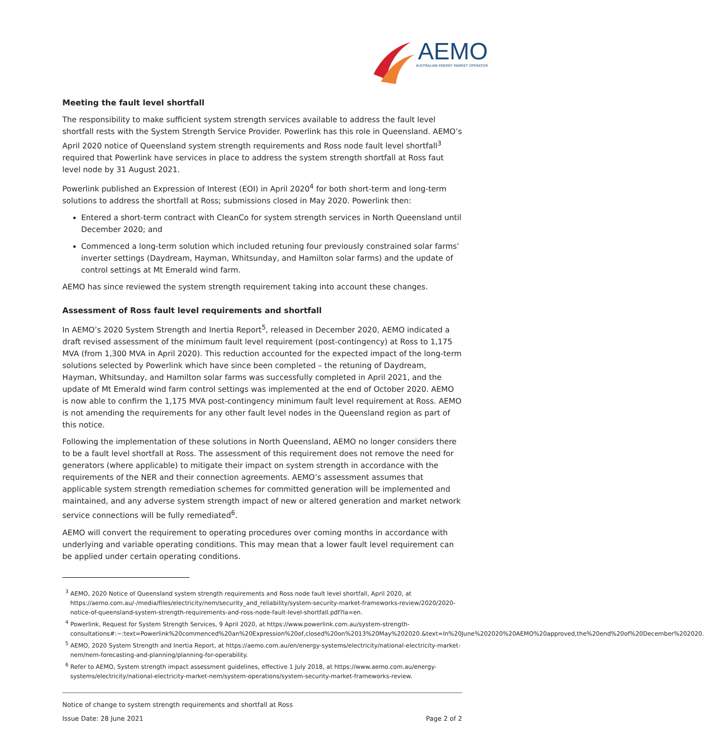AEMO
AUSTRALIAN ENERGY MARKET OPERATOR
Meeting the fault level shortfall
The responsibility to make sufficient system strength services available to address the fault level shortfall rests with the System Strength Service Provider. Powerlink has this role in Queensland. AEMO’s April 2020 notice of Queensland system strength requirements and Ross node fault level shortfall<sup>3</sup> required that Powerlink have services in place to address the system strength shortfall at Ross faut level node by 31 August 2021.
Powerlink published an Expression of Interest (EOI) in April 2020<sup>4</sup> for both short-term and long-term solutions to address the shortfall at Ross; submissions closed in May 2020. Powerlink then:
Entered a short-term contract with CleanCo for system strength services in North Queensland until December 2020; and
Commenced a long-term solution which included retuning four previously constrained solar farms’ inverter settings (Daydream, Hayman, Whitsunday, and Hamilton solar farms) and the update of control settings at Mt Emerald wind farm.
AEMO has since reviewed the system strength requirement taking into account these changes.
Assessment of Ross fault level requirements and shortfall
In AEMO’s 2020 System Strength and Inertia Report<sup>5</sup>, released in December 2020, AEMO indicated a draft revised assessment of the minimum fault level requirement (post-contingency) at Ross to 1,175 MVA (from 1,300 MVA in April 2020). This reduction accounted for the expected impact of the long-term solutions selected by Powerlink which have since been completed – the retuning of Daydream, Hayman, Whitsunday, and Hamilton solar farms was successfully completed in April 2021, and the update of Mt Emerald wind farm control settings was implemented at the end of October 2020. AEMO is now able to confirm the 1,175 MVA post-contingency minimum fault level requirement at Ross. AEMO is not amending the requirements for any other fault level nodes in the Queensland region as part of this notice.
Following the implementation of these solutions in North Queensland, AEMO no longer considers there to be a fault level shortfall at Ross. The assessment of this requirement does not remove the need for generators (where applicable) to mitigate their impact on system strength in accordance with the requirements of the NER and their connection agreements. AEMO’s assessment assumes that applicable system strength remediation schemes for committed generation will be implemented and maintained, and any adverse system strength impact of new or altered generation and market network service connections will be fully remediated<sup>6</sup>.
AEMO will convert the requirement to operating procedures over coming months in accordance with underlying and variable operating conditions. This may mean that a lower fault level requirement can be applied under certain operating conditions.
<sup>3</sup> AEMO, 2020 Notice of Queensland system strength requirements and Ross node fault level shortfall, April 2020, at https://aemo.com.au/-/media/files/electricity/nem/security_and_reliability/system-security-market-frameworks-review/2020/2020-notice-of-queensland-system-strength-requirements-and-ross-node-fault-level-shortfall.pdf?la=en.
<sup>4</sup> Powerlink, Request for System Strength Services, 9 April 2020, at https://www.powerlink.com.au/system-strength-consultations#:~:text=Powerlink%20commenced%20an%20Expression%20of,closed%20on%2013%20May%202020.&text=In%20June%202020%20AEMO%20approved,the%20end%20of%20December%202020.
<sup>5</sup> AEMO, 2020 System Strength and Inertia Report, at https://aemo.com.au/en/energy-systems/electricity/national-electricity-market-nem/nem-forecasting-and-planning/planning-for-operability.
<sup>6</sup> Refer to AEMO, System strength impact assessment guidelines, effective 1 July 2018, at https://www.aemo.com.au/energy-systems/electricity/national-electricity-market-nem/system-operations/system-security-market-frameworks-review.
Notice of change to system strength requirements and shortfall at Ross
Issue Date: 28 June 2021 Page 2 of 2